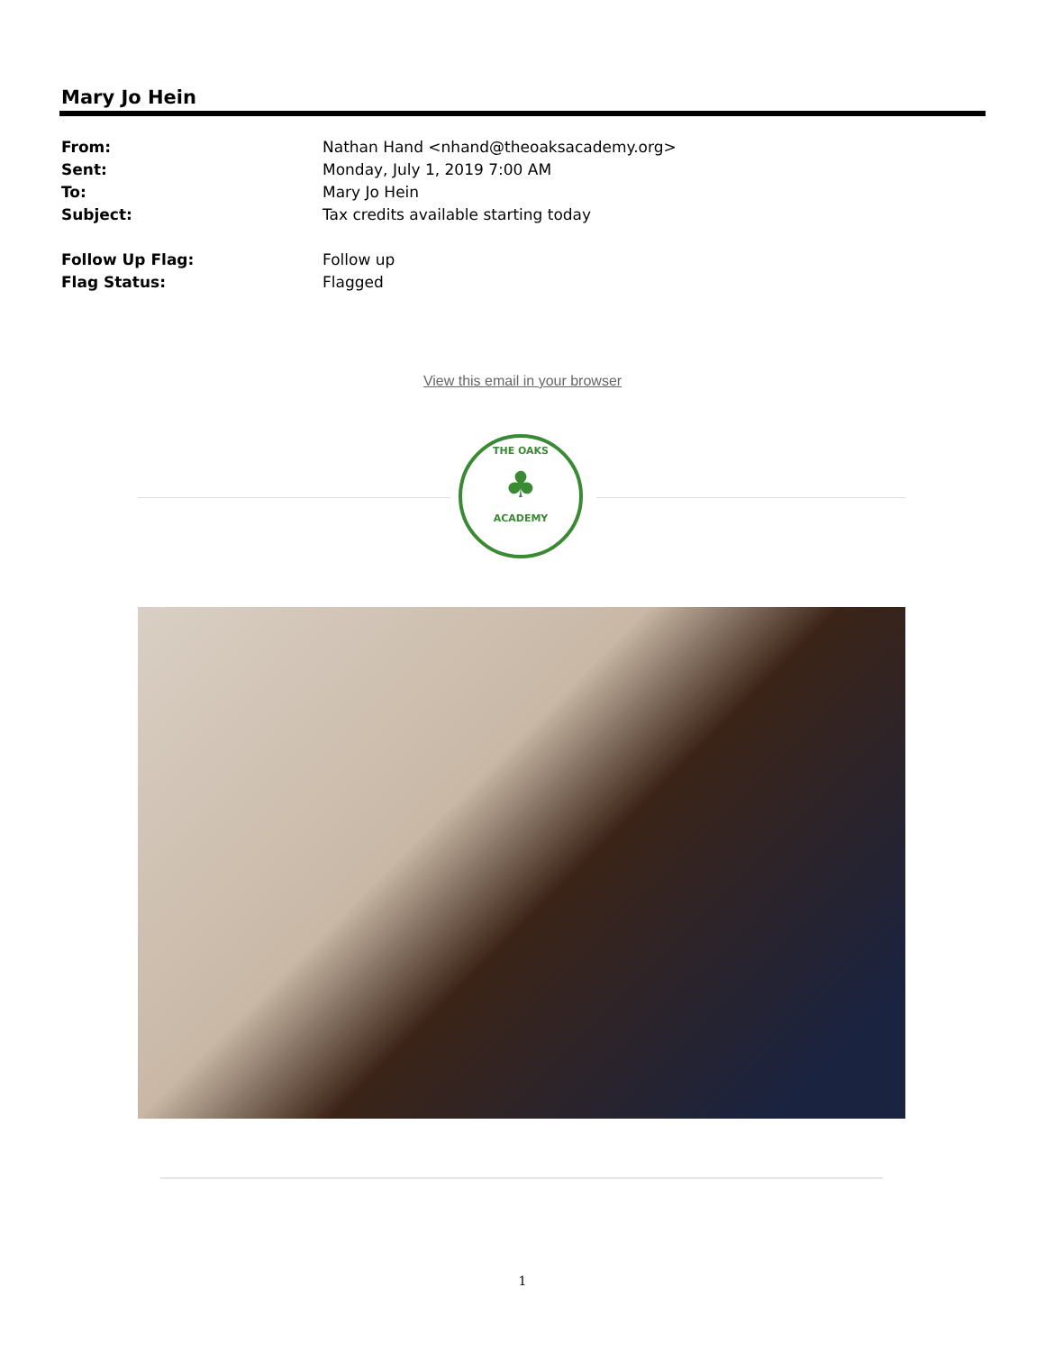Mary Jo Hein
| From: | Nathan Hand <nhand@theoaksacademy.org> |
| Sent: | Monday, July 1, 2019 7:00 AM |
| To: | Mary Jo Hein |
| Subject: | Tax credits available starting today |
| Follow Up Flag: | Follow up |
| Flag Status: | Flagged |
View this email in your browser
THE OAKS
♣
ACADEMY
1